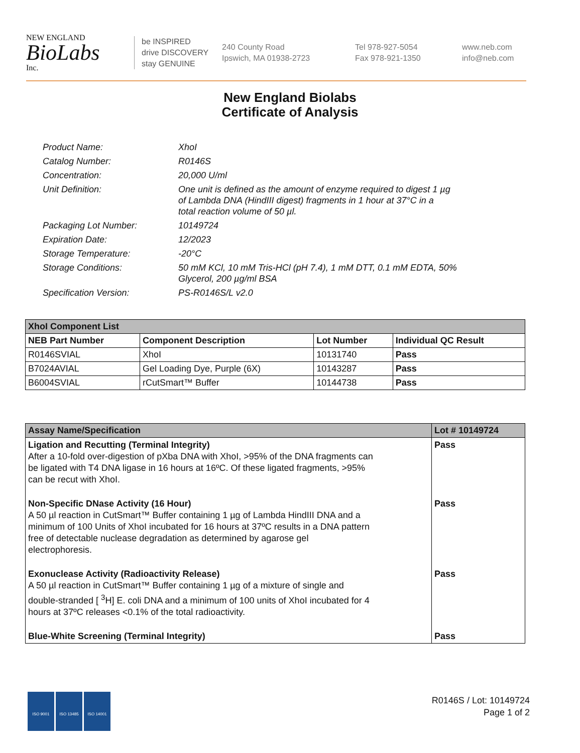NEW ENGLAND
BioLabs
Inc.
be INSPIRED
drive DISCOVERY
stay GENUINE
240 County Road
Ipswich, MA 01938-2723
Tel 978-927-5054
Fax 978-921-1350
www.neb.com
info@neb.com
New England Biolabs
Certificate of Analysis
| Product Name: | XhoI |
| Catalog Number: | R0146S |
| Concentration: | 20,000 U/ml |
| Unit Definition: | One unit is defined as the amount of enzyme required to digest 1 µg of Lambda DNA (HindIII digest) fragments in 1 hour at 37°C in a total reaction volume of 50 µl. |
| Packaging Lot Number: | 10149724 |
| Expiration Date: | 12/2023 |
| Storage Temperature: | -20°C |
| Storage Conditions: | 50 mM KCl, 10 mM Tris-HCl (pH 7.4), 1 mM DTT, 0.1 mM EDTA, 50% Glycerol, 200 µg/ml BSA |
| Specification Version: | PS-R0146S/L v2.0 |
| XhoI Component List | | | |
| --- | --- | --- | --- |
| NEB Part Number | Component Description | Lot Number | Individual QC Result |
| R0146SVIAL | XhoI | 10131740 | Pass |
| B7024AVIAL | Gel Loading Dye, Purple (6X) | 10143287 | Pass |
| B6004SVIAL | rCutSmart™ Buffer | 10144738 | Pass |
| Assay Name/Specification | Lot # 10149724 |
| --- | --- |
| Ligation and Recutting (Terminal Integrity) After a 10-fold over-digestion of pXba DNA with XhoI, >95% of the DNA fragments can be ligated with T4 DNA ligase in 16 hours at 16ºC. Of these ligated fragments, >95% can be recut with XhoI. | Pass |
| Non-Specific DNase Activity (16 Hour) A 50 µl reaction in CutSmart™ Buffer containing 1 µg of Lambda HindIII DNA and a minimum of 100 Units of XhoI incubated for 16 hours at 37ºC results in a DNA pattern free of detectable nuclease degradation as determined by agarose gel electrophoresis. | Pass |
| Exonuclease Activity (Radioactivity Release) A 50 µl reaction in CutSmart™ Buffer containing 1 µg of a mixture of single and double-stranded [ <sup>3</sup>H] E. coli DNA and a minimum of 100 units of XhoI incubated for 4 hours at 37ºC releases <0.1% of the total radioactivity. | Pass |
| Blue-White Screening (Terminal Integrity) | Pass |
ISO 9001 ISO 13485 ISO 14001
R0146S / Lot: 10149724
Page 1 of 2